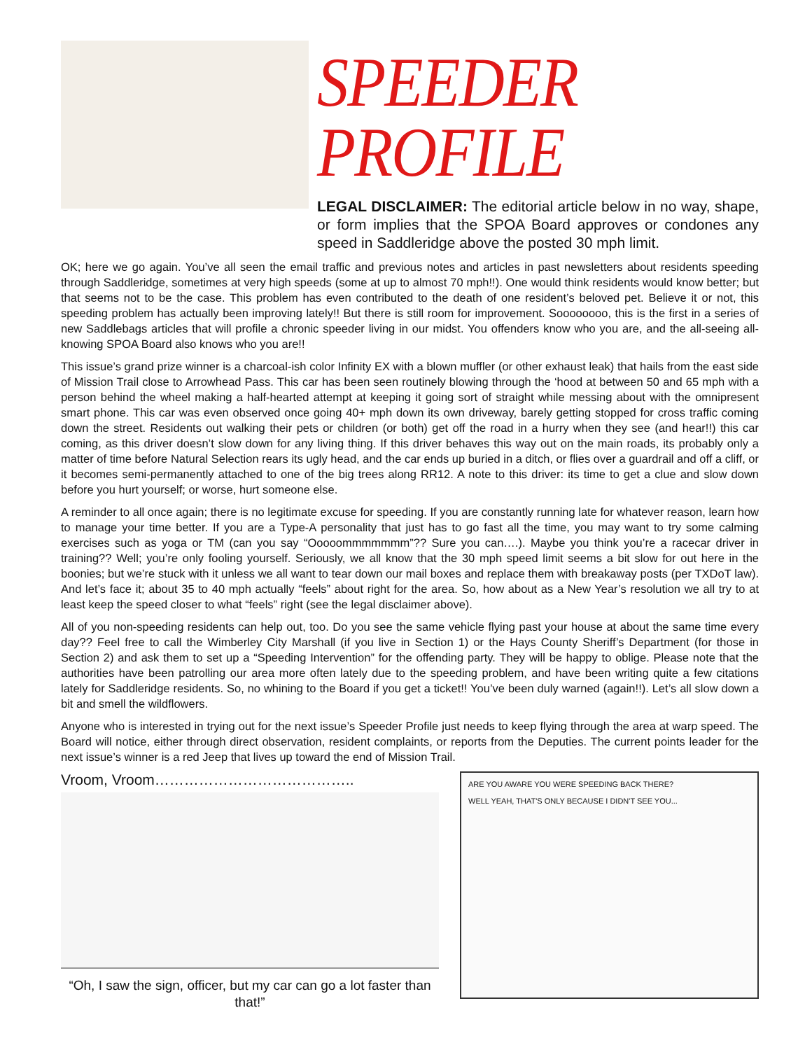SPEEDER PROFILE
LEGAL DISCLAIMER: The editorial article below in no way, shape, or form implies that the SPOA Board approves or condones any speed in Saddleridge above the posted 30 mph limit.
OK; here we go again. You’ve all seen the email traffic and previous notes and articles in past newsletters about residents speeding through Saddleridge, sometimes at very high speeds (some at up to almost 70 mph!!). One would think residents would know better; but that seems not to be the case. This problem has even contributed to the death of one resident’s beloved pet. Believe it or not, this speeding problem has actually been improving lately!! But there is still room for improvement. Soooooooo, this is the first in a series of new Saddlebags articles that will profile a chronic speeder living in our midst. You offenders know who you are, and the all-seeing all-knowing SPOA Board also knows who you are!!
This issue’s grand prize winner is a charcoal-ish color Infinity EX with a blown muffler (or other exhaust leak) that hails from the east side of Mission Trail close to Arrowhead Pass. This car has been seen routinely blowing through the ‘hood at between 50 and 65 mph with a person behind the wheel making a half-hearted attempt at keeping it going sort of straight while messing about with the omnipresent smart phone. This car was even observed once going 40+ mph down its own driveway, barely getting stopped for cross traffic coming down the street. Residents out walking their pets or children (or both) get off the road in a hurry when they see (and hear!!) this car coming, as this driver doesn’t slow down for any living thing. If this driver behaves this way out on the main roads, its probably only a matter of time before Natural Selection rears its ugly head, and the car ends up buried in a ditch, or flies over a guardrail and off a cliff, or it becomes semi-permanently attached to one of the big trees along RR12. A note to this driver: its time to get a clue and slow down before you hurt yourself; or worse, hurt someone else.
A reminder to all once again; there is no legitimate excuse for speeding. If you are constantly running late for whatever reason, learn how to manage your time better. If you are a Type-A personality that just has to go fast all the time, you may want to try some calming exercises such as yoga or TM (can you say “Ooooommmmmmm”?? Sure you can….). Maybe you think you’re a racecar driver in training?? Well; you’re only fooling yourself. Seriously, we all know that the 30 mph speed limit seems a bit slow for out here in the boonies; but we’re stuck with it unless we all want to tear down our mail boxes and replace them with breakaway posts (per TXDoT law). And let’s face it; about 35 to 40 mph actually “feels” about right for the area. So, how about as a New Year’s resolution we all try to at least keep the speed closer to what “feels” right (see the legal disclaimer above).
All of you non-speeding residents can help out, too. Do you see the same vehicle flying past your house at about the same time every day?? Feel free to call the Wimberley City Marshall (if you live in Section 1) or the Hays County Sheriff’s Department (for those in Section 2) and ask them to set up a “Speeding Intervention” for the offending party. They will be happy to oblige. Please note that the authorities have been patrolling our area more often lately due to the speeding problem, and have been writing quite a few citations lately for Saddleridge residents. So, no whining to the Board if you get a ticket!! You’ve been duly warned (again!!). Let’s all slow down a bit and smell the wildflowers.
Anyone who is interested in trying out for the next issue’s Speeder Profile just needs to keep flying through the area at warp speed. The Board will notice, either through direct observation, resident complaints, or reports from the Deputies. The current points leader for the next issue’s winner is a red Jeep that lives up toward the end of Mission Trail.
Vroom, Vroom…………………………………..
“Oh, I saw the sign, officer, but my car can go a lot faster than that!”
ARE YOU AWARE YOU WERE SPEEDING BACK THERE?
WELL YEAH, THAT'S ONLY BECAUSE I DIDN'T SEE YOU...